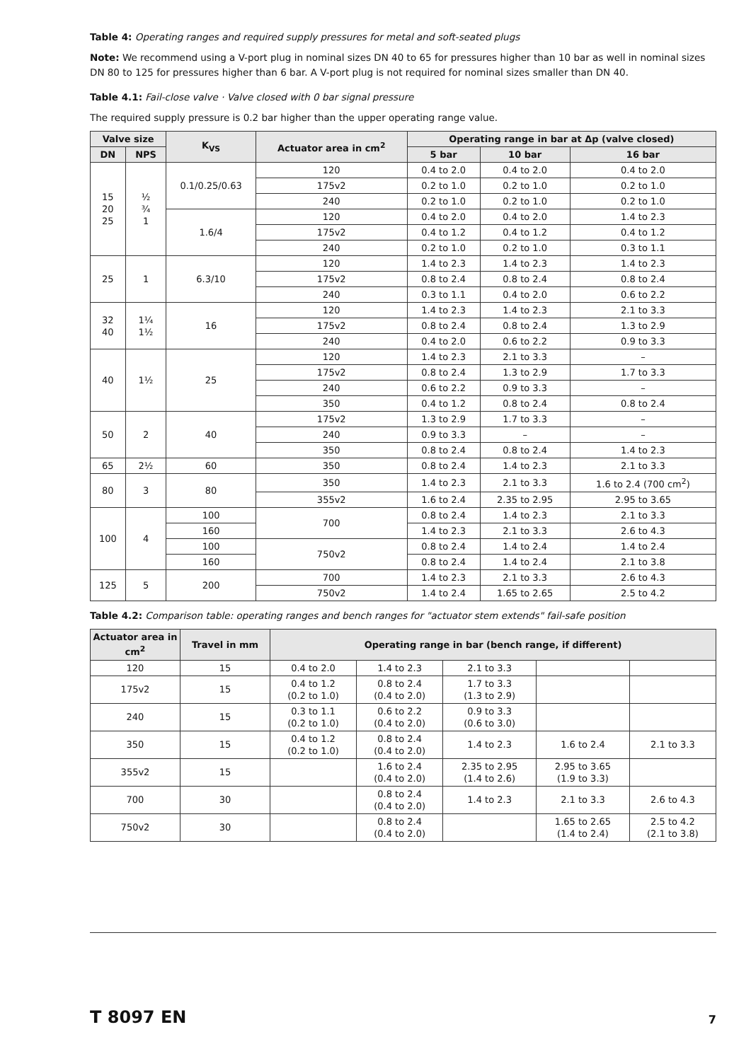Table 4: Operating ranges and required supply pressures for metal and soft-seated plugs
Note: We recommend using a V-port plug in nominal sizes DN 40 to 65 for pressures higher than 10 bar as well in nominal sizes DN 80 to 125 for pressures higher than 6 bar. A V-port plug is not required for nominal sizes smaller than DN 40.
Table 4.1: Fail-close valve · Valve closed with 0 bar signal pressure
The required supply pressure is 0.2 bar higher than the upper operating range value.
| Valve size | | K<sub>VS</sub> | Actuator area in cm<sup>2</sup> | Operating range in bar at Δp (valve closed) | | |
| --- | --- | --- | --- | --- | --- | --- |
| DN | NPS | | | 5 bar | 10 bar | 16 bar |
| 15 20 25 | ½ ¾ 1 | 0.1/0.25/0.63 | 120 | 0.4 to 2.0 | 0.4 to 2.0 | 0.4 to 2.0 |
| | | | 175v2 | 0.2 to 1.0 | 0.2 to 1.0 | 0.2 to 1.0 |
| | | | 240 | 0.2 to 1.0 | 0.2 to 1.0 | 0.2 to 1.0 |
| | | 1.6/4 | 120 | 0.4 to 2.0 | 0.4 to 2.0 | 1.4 to 2.3 |
| | | | 175v2 | 0.4 to 1.2 | 0.4 to 1.2 | 0.4 to 1.2 |
| | | | 240 | 0.2 to 1.0 | 0.2 to 1.0 | 0.3 to 1.1 |
| 25 | 1 | 6.3/10 | 120 | 1.4 to 2.3 | 1.4 to 2.3 | 1.4 to 2.3 |
| | | | 175v2 | 0.8 to 2.4 | 0.8 to 2.4 | 0.8 to 2.4 |
| | | | 240 | 0.3 to 1.1 | 0.4 to 2.0 | 0.6 to 2.2 |
| 32 40 | 1¼ 1½ | 16 | 120 | 1.4 to 2.3 | 1.4 to 2.3 | 2.1 to 3.3 |
| | | | 175v2 | 0.8 to 2.4 | 0.8 to 2.4 | 1.3 to 2.9 |
| | | | 240 | 0.4 to 2.0 | 0.6 to 2.2 | 0.9 to 3.3 |
| 40 | 1½ | 25 | 120 | 1.4 to 2.3 | 2.1 to 3.3 | – |
| | | | 175v2 | 0.8 to 2.4 | 1.3 to 2.9 | 1.7 to 3.3 |
| | | | 240 | 0.6 to 2.2 | 0.9 to 3.3 | – |
| | | | 350 | 0.4 to 1.2 | 0.8 to 2.4 | 0.8 to 2.4 |
| 50 | 2 | 40 | 175v2 | 1.3 to 2.9 | 1.7 to 3.3 | – |
| | | | 240 | 0.9 to 3.3 | – | – |
| | | | 350 | 0.8 to 2.4 | 0.8 to 2.4 | 1.4 to 2.3 |
| 65 | 2½ | 60 | 350 | 0.8 to 2.4 | 1.4 to 2.3 | 2.1 to 3.3 |
| 80 | 3 | 80 | 350 | 1.4 to 2.3 | 2.1 to 3.3 | 1.6 to 2.4 (700 cm<sup>2</sup>) |
| | | | 355v2 | 1.6 to 2.4 | 2.35 to 2.95 | 2.95 to 3.65 |
| 100 | 4 | 100 | 700 | 0.8 to 2.4 | 1.4 to 2.3 | 2.1 to 3.3 |
| | | 160 | | 1.4 to 2.3 | 2.1 to 3.3 | 2.6 to 4.3 |
| | | 100 | 750v2 | 0.8 to 2.4 | 1.4 to 2.4 | 1.4 to 2.4 |
| | | 160 | | 0.8 to 2.4 | 1.4 to 2.4 | 2.1 to 3.8 |
| 125 | 5 | 200 | 700 | 1.4 to 2.3 | 2.1 to 3.3 | 2.6 to 4.3 |
| | | | 750v2 | 1.4 to 2.4 | 1.65 to 2.65 | 2.5 to 4.2 |
Table 4.2: Comparison table: operating ranges and bench ranges for "actuator stem extends" fail-safe position
| Actuator area in cm<sup>2</sup> | Travel in mm | Operating range in bar (bench range, if different) | | | | |
| --- | --- | --- | --- | --- | --- | --- |
| 120 | 15 | 0.4 to 2.0 | 1.4 to 2.3 | 2.1 to 3.3 | | |
| 175v2 | 15 | 0.4 to 1.2 (0.2 to 1.0) | 0.8 to 2.4 (0.4 to 2.0) | 1.7 to 3.3 (1.3 to 2.9) | | |
| 240 | 15 | 0.3 to 1.1 (0.2 to 1.0) | 0.6 to 2.2 (0.4 to 2.0) | 0.9 to 3.3 (0.6 to 3.0) | | |
| 350 | 15 | 0.4 to 1.2 (0.2 to 1.0) | 0.8 to 2.4 (0.4 to 2.0) | 1.4 to 2.3 | 1.6 to 2.4 | 2.1 to 3.3 |
| 355v2 | 15 | | 1.6 to 2.4 (0.4 to 2.0) | 2.35 to 2.95 (1.4 to 2.6) | 2.95 to 3.65 (1.9 to 3.3) | |
| 700 | 30 | | 0.8 to 2.4 (0.4 to 2.0) | 1.4 to 2.3 | 2.1 to 3.3 | 2.6 to 4.3 |
| 750v2 | 30 | | 0.8 to 2.4 (0.4 to 2.0) | | 1.65 to 2.65 (1.4 to 2.4) | 2.5 to 4.2 (2.1 to 3.8) |
T 8097 EN 7